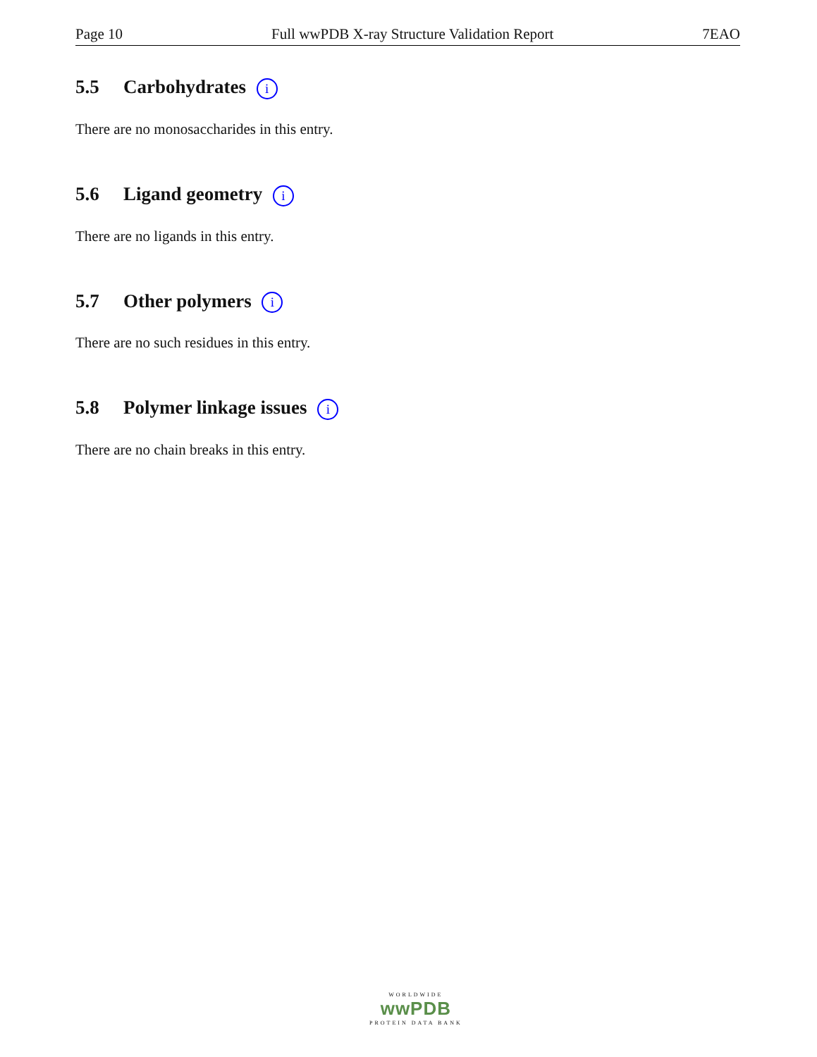Page 10 Full wwPDB X-ray Structure Validation Report 7EAO
5.5 Carbohydrates i
There are no monosaccharides in this entry.
5.6 Ligand geometry i
There are no ligands in this entry.
5.7 Other polymers i
There are no such residues in this entry.
5.8 Polymer linkage issues i
There are no chain breaks in this entry.
WORLDWIDE
wwPDB
PROTEIN DATA BANK